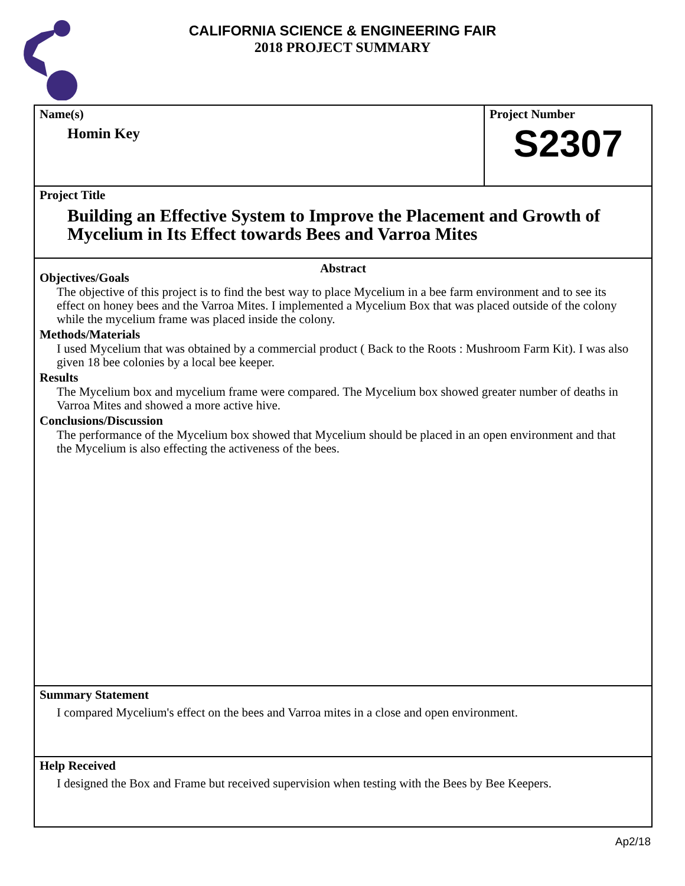CALIFORNIA SCIENCE & ENGINEERING FAIR
2018 PROJECT SUMMARY
Name(s)
Homin Key
Project Number
S2307
Project Title
Building an Effective System to Improve the Placement and Growth of Mycelium in Its Effect towards Bees and Varroa Mites
Abstract
Objectives/Goals
The objective of this project is to find the best way to place Mycelium in a bee farm environment and to see its effect on honey bees and the Varroa Mites. I implemented a Mycelium Box that was placed outside of the colony while the mycelium frame was placed inside the colony.
Methods/Materials
I used Mycelium that was obtained by a commercial product ( Back to the Roots : Mushroom Farm Kit). I was also given 18 bee colonies by a local bee keeper.
Results
The Mycelium box and mycelium frame were compared. The Mycelium box showed greater number of deaths in Varroa Mites and showed a more active hive.
Conclusions/Discussion
The performance of the Mycelium box showed that Mycelium should be placed in an open environment and that the Mycelium is also effecting the activeness of the bees.
Summary Statement
I compared Mycelium's effect on the bees and Varroa mites in a close and open environment.
Help Received
I designed the Box and Frame but received supervision when testing with the Bees by Bee Keepers.
Ap2/18